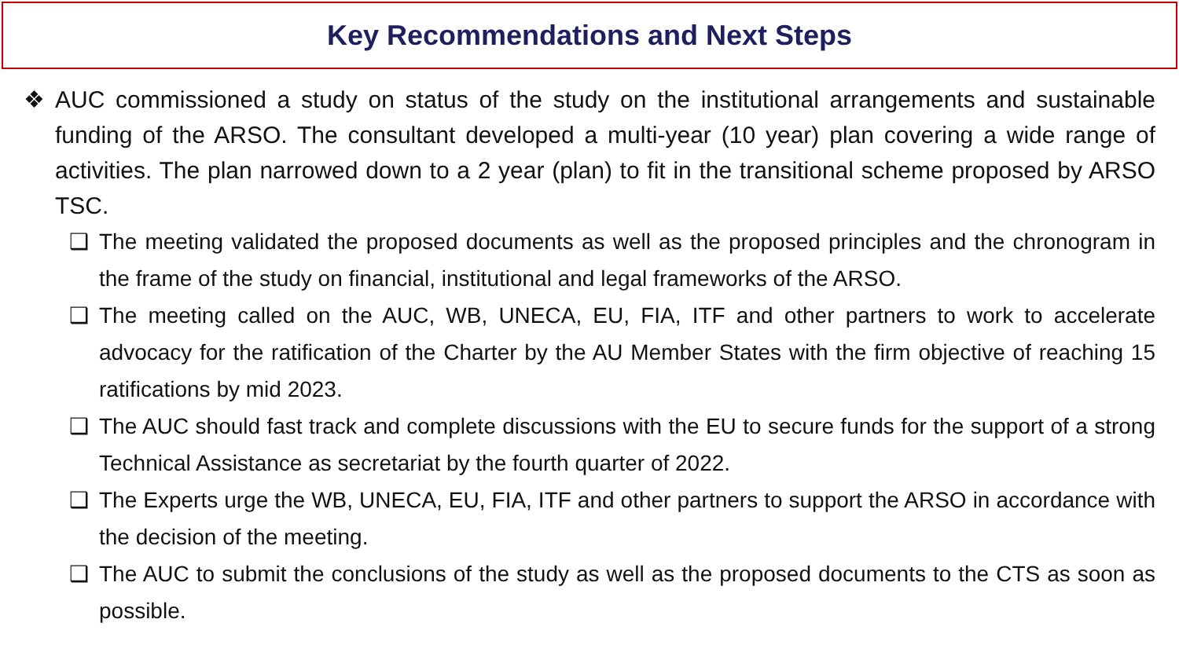Key Recommendations and Next Steps
❖ AUC commissioned a study on status of the study on the institutional arrangements and sustainable funding of the ARSO. The consultant developed a multi-year (10 year) plan covering a wide range of activities. The plan narrowed down to a 2 year (plan) to fit in the transitional scheme proposed by ARSO TSC.
❑ The meeting validated the proposed documents as well as the proposed principles and the chronogram in the frame of the study on financial, institutional and legal frameworks of the ARSO.
❑ The meeting called on the AUC, WB, UNECA, EU, FIA, ITF and other partners to work to accelerate advocacy for the ratification of the Charter by the AU Member States with the firm objective of reaching 15 ratifications by mid 2023.
❑ The AUC should fast track and complete discussions with the EU to secure funds for the support of a strong Technical Assistance as secretariat by the fourth quarter of 2022.
❑ The Experts urge the WB, UNECA, EU, FIA, ITF and other partners to support the ARSO in accordance with the decision of the meeting.
❑ The AUC to submit the conclusions of the study as well as the proposed documents to the CTS as soon as possible.